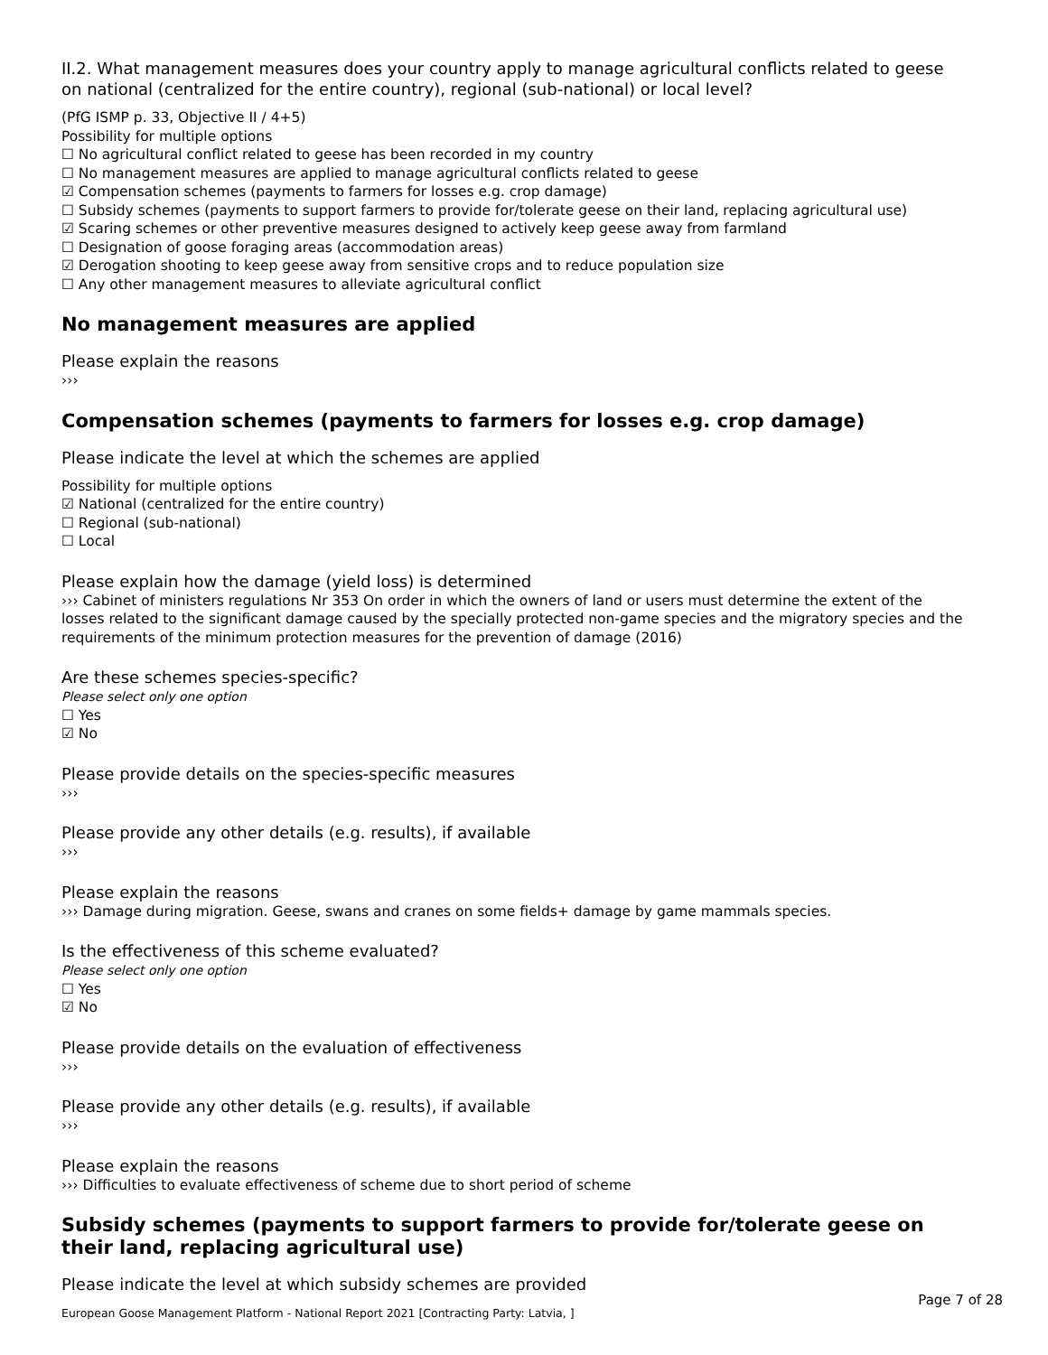II.2. What management measures does your country apply to manage agricultural conflicts related to geese on national (centralized for the entire country), regional (sub-national) or local level?
(PfG ISMP p. 33, Objective II / 4+5)
Possibility for multiple options
☐ No agricultural conflict related to geese has been recorded in my country
☐ No management measures are applied to manage agricultural conflicts related to geese
☑ Compensation schemes (payments to farmers for losses e.g. crop damage)
☐ Subsidy schemes (payments to support farmers to provide for/tolerate geese on their land, replacing agricultural use)
☑ Scaring schemes or other preventive measures designed to actively keep geese away from farmland
☐ Designation of goose foraging areas (accommodation areas)
☑ Derogation shooting to keep geese away from sensitive crops and to reduce population size
☐ Any other management measures to alleviate agricultural conflict
No management measures are applied
Please explain the reasons
›››
Compensation schemes (payments to farmers for losses e.g. crop damage)
Please indicate the level at which the schemes are applied
Possibility for multiple options
☑ National (centralized for the entire country)
☐ Regional (sub-national)
☐ Local
Please explain how the damage (yield loss) is determined
››› Cabinet of ministers regulations Nr 353 On order in which the owners of land or users must determine the extent of the losses related to the significant damage caused by the specially protected non-game species and the migratory species and the requirements of the minimum protection measures for the prevention of damage (2016)
Are these schemes species-specific?
Please select only one option
☐ Yes
☑ No
Please provide details on the species-specific measures
›››
Please provide any other details (e.g. results), if available
›››
Please explain the reasons
››› Damage during migration. Geese, swans and cranes on some fields+ damage by game mammals species.
Is the effectiveness of this scheme evaluated?
Please select only one option
☐ Yes
☑ No
Please provide details on the evaluation of effectiveness
›››
Please provide any other details (e.g. results), if available
›››
Please explain the reasons
››› Difficulties to evaluate effectiveness of scheme due to short period of scheme
Subsidy schemes (payments to support farmers to provide for/tolerate geese on their land, replacing agricultural use)
Please indicate the level at which subsidy schemes are provided
Page 7 of 28
European Goose Management Platform - National Report 2021 [Contracting Party: Latvia, ]